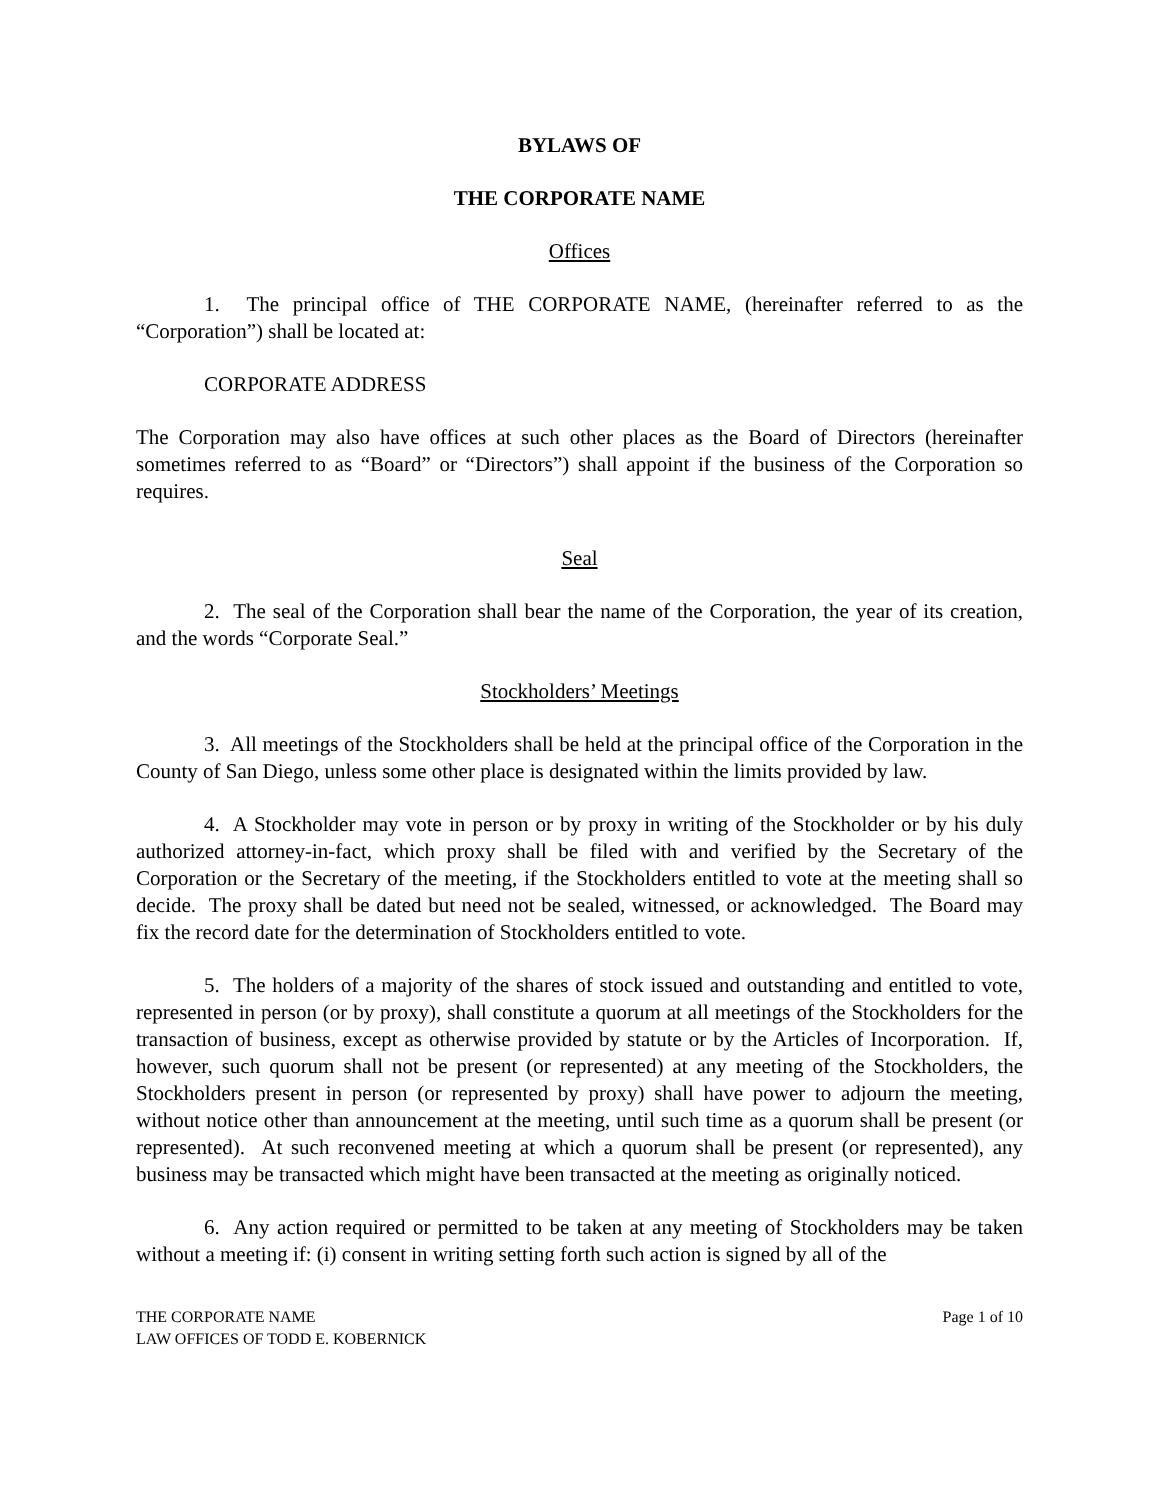BYLAWS OF
THE CORPORATE NAME
Offices
1. The principal office of THE CORPORATE NAME, (hereinafter referred to as the “Corporation”) shall be located at:
CORPORATE ADDRESS
The Corporation may also have offices at such other places as the Board of Directors (hereinafter sometimes referred to as “Board” or “Directors”) shall appoint if the business of the Corporation so requires.
Seal
2. The seal of the Corporation shall bear the name of the Corporation, the year of its creation, and the words “Corporate Seal.”
Stockholders’ Meetings
3. All meetings of the Stockholders shall be held at the principal office of the Corporation in the County of San Diego, unless some other place is designated within the limits provided by law.
4. A Stockholder may vote in person or by proxy in writing of the Stockholder or by his duly authorized attorney-in-fact, which proxy shall be filed with and verified by the Secretary of the Corporation or the Secretary of the meeting, if the Stockholders entitled to vote at the meeting shall so decide. The proxy shall be dated but need not be sealed, witnessed, or acknowledged. The Board may fix the record date for the determination of Stockholders entitled to vote.
5. The holders of a majority of the shares of stock issued and outstanding and entitled to vote, represented in person (or by proxy), shall constitute a quorum at all meetings of the Stockholders for the transaction of business, except as otherwise provided by statute or by the Articles of Incorporation. If, however, such quorum shall not be present (or represented) at any meeting of the Stockholders, the Stockholders present in person (or represented by proxy) shall have power to adjourn the meeting, without notice other than announcement at the meeting, until such time as a quorum shall be present (or represented). At such reconvened meeting at which a quorum shall be present (or represented), any business may be transacted which might have been transacted at the meeting as originally noticed.
6. Any action required or permitted to be taken at any meeting of Stockholders may be taken without a meeting if: (i) consent in writing setting forth such action is signed by all of the
THE CORPORATE NAME
LAW OFFICES OF TODD E. KOBERNICK
Page 1 of 10